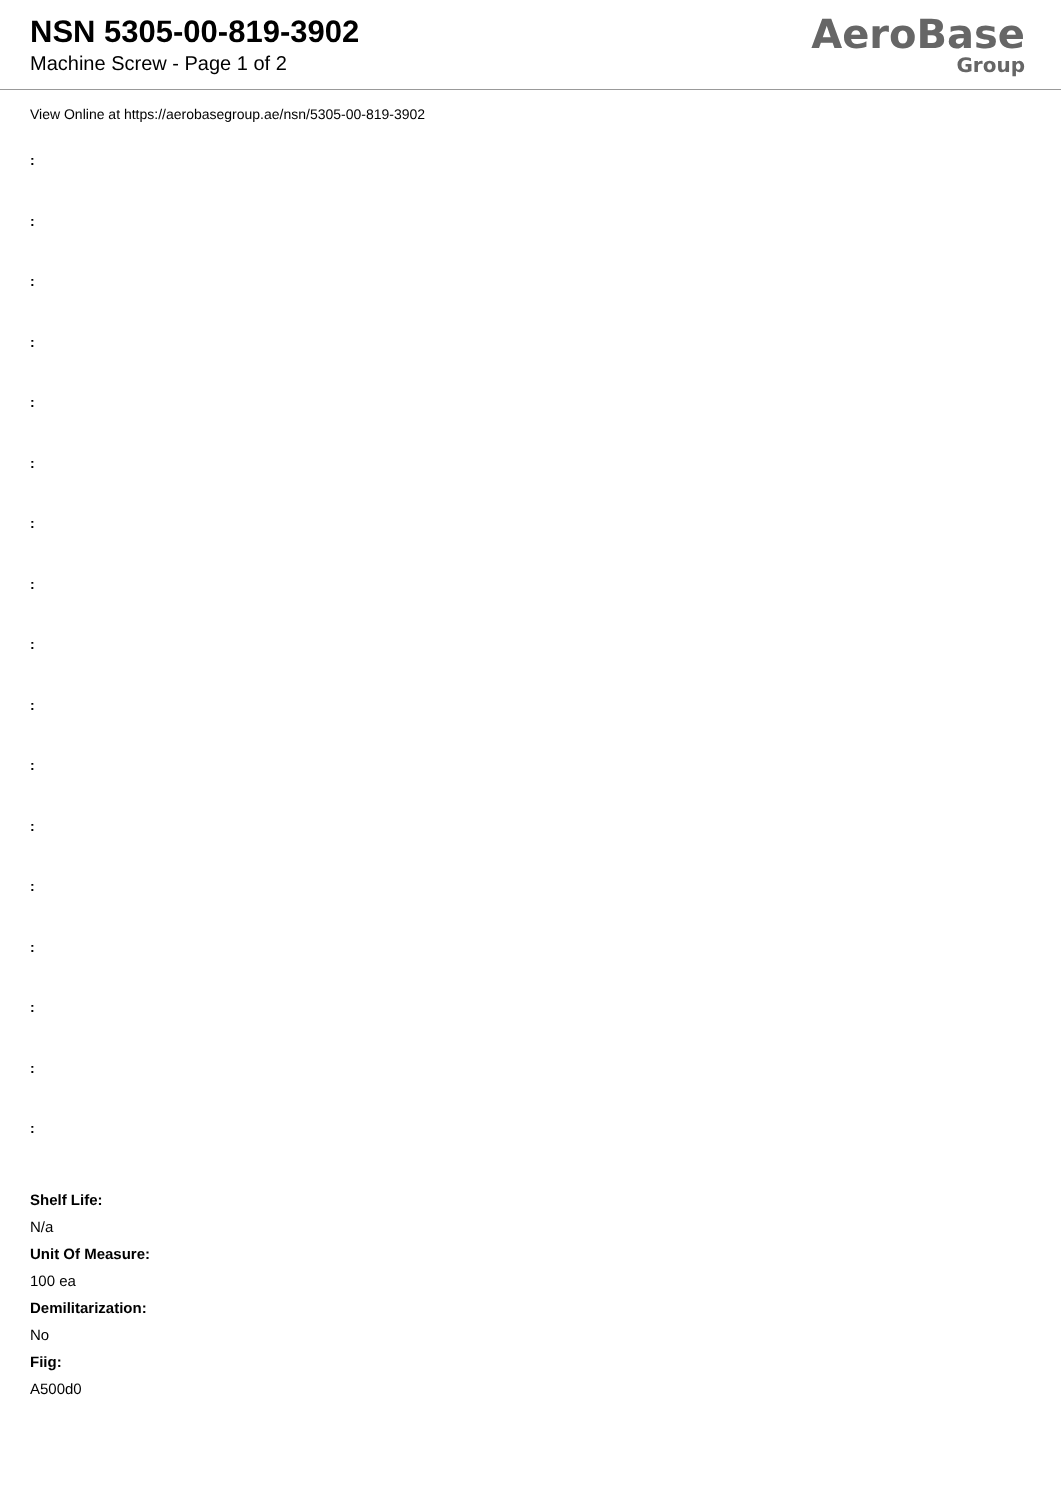NSN 5305-00-819-3902
Machine Screw - Page 1 of 2
AeroBase
Group
View Online at https://aerobasegroup.ae/nsn/5305-00-819-3902
:
:
:
:
:
:
:
:
:
:
:
:
:
:
:
:
:
Shelf Life:
N/a
Unit Of Measure:
100 ea
Demilitarization:
No
Fiig:
A500d0